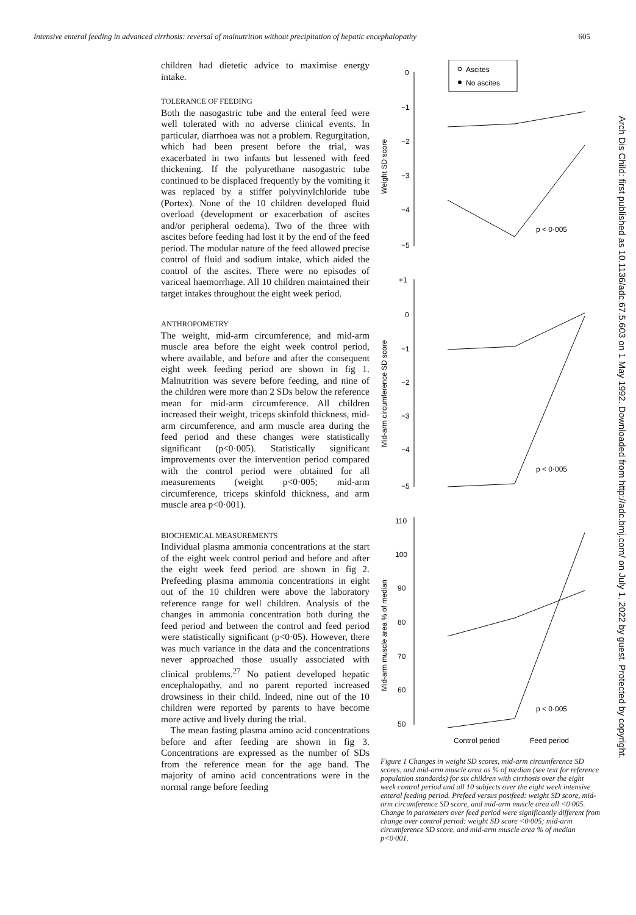Intensive enteral feeding in advanced cirrhosis: reversal of malnutrition without precipitation of hepatic encephalopathy 605
children had dietetic advice to maximise energy intake.
TOLERANCE OF FEEDING
Both the nasogastric tube and the enteral feed were well tolerated with no adverse clinical events. In particular, diarrhoea was not a problem. Regurgitation, which had been present before the trial, was exacerbated in two infants but lessened with feed thickening. If the polyurethane nasogastric tube continued to be displaced frequently by the vomiting it was replaced by a stiffer polyvinylchloride tube (Portex). None of the 10 children developed fluid overload (development or exacerbation of ascites and/or peripheral oedema). Two of the three with ascites before feeding had lost it by the end of the feed period. The modular nature of the feed allowed precise control of fluid and sodium intake, which aided the control of the ascites. There were no episodes of variceal haemorrhage. All 10 children maintained their target intakes throughout the eight week period.
ANTHROPOMETRY
The weight, mid-arm circumference, and mid-arm muscle area before the eight week control period, where available, and before and after the consequent eight week feeding period are shown in fig 1. Malnutrition was severe before feeding, and nine of the children were more than 2 SDs below the reference mean for mid-arm circumference. All children increased their weight, triceps skinfold thickness, mid-arm circumference, and arm muscle area during the feed period and these changes were statistically significant (p<0·005). Statistically significant improvements over the intervention period compared with the control period were obtained for all measurements (weight p<0·005; mid-arm circumference, triceps skinfold thickness, and arm muscle area p<0·001).
BIOCHEMICAL MEASUREMENTS
Individual plasma ammonia concentrations at the start of the eight week control period and before and after the eight week feed period are shown in fig 2. Prefeeding plasma ammonia concentrations in eight out of the 10 children were above the laboratory reference range for well children. Analysis of the changes in ammonia concentration both during the feed period and between the control and feed period were statistically significant (p<0·05). However, there was much variance in the data and the concentrations never approached those usually associated with clinical problems.<sup>27</sup> No patient developed hepatic encephalopathy, and no parent reported increased drowsiness in their child. Indeed, nine out of the 10 children were reported by parents to have become more active and lively during the trial.
The mean fasting plasma amino acid concentrations before and after feeding are shown in fig 3. Concentrations are expressed as the number of SDs from the reference mean for the age band. The majority of amino acid concentrations were in the normal range before feeding
Ascites
No ascites
0
−1
−2
−3
−4
−5
Weight SD score
p < 0·005
+1
0
−1
−2
−3
−4
−5
Mid-arm circumference SD score
p < 0·005
110
100
90
80
70
60
50
Mid-arm muscle area % of median
p < 0·005
Control period
Feed period
Figure 1 Changes in weight SD scores, mid-arm circumference SD scores, and mid-arm muscle area as % of median (see text for reference population standards) for six children with cirrhosis over the eight week control period and all 10 subjects over the eight week intensive enteral feeding period. Prefeed versus postfeed: weight SD score, mid-arm circumference SD score, and mid-arm muscle area all <0·005. Change in parameters over feed period were significantly different from change over control period: weight SD score <0·005; mid-arm circumference SD score, and mid-arm muscle area % of median p<0·001.
Arch Dis Child: first published as 10.1136/adc.67.5.603 on 1 May 1992. Downloaded from http://adc.bmj.com/ on July 1, 2022 by guest. Protected by copyright.